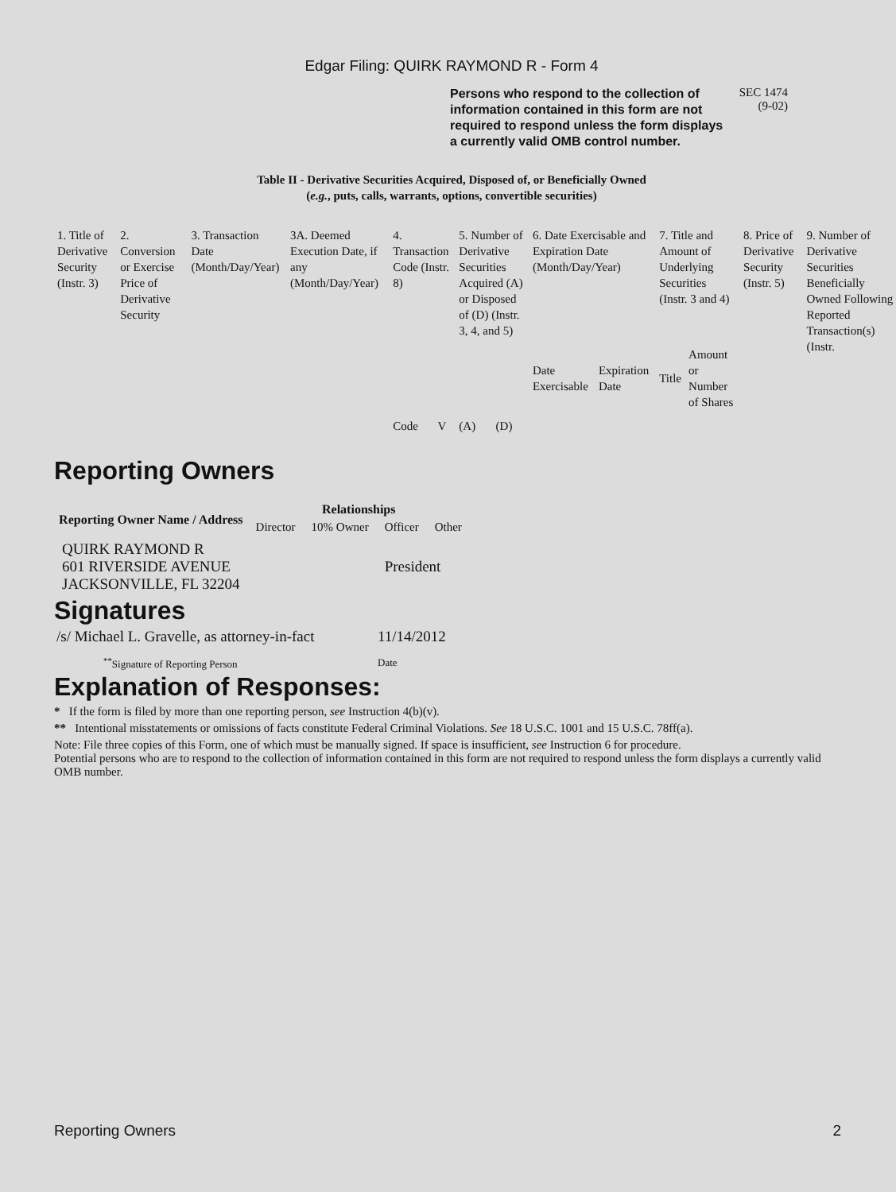Edgar Filing: QUIRK RAYMOND R - Form 4
Persons who respond to the collection of information contained in this form are not required to respond unless the form displays a currently valid OMB control number.
SEC 1474
(9-02)
Table II - Derivative Securities Acquired, Disposed of, or Beneficially Owned
(e.g., puts, calls, warrants, options, convertible securities)
| 1. Title of Derivative Security (Instr. 3) | 2. Conversion or Exercise Price of Derivative Security | 3. Transaction Date (Month/Day/Year) | 3A. Deemed Execution Date, if any (Month/Day/Year) | 4. Transaction Code (Instr. 8) | | 5. Number of Derivative Securities Acquired (A) or Disposed of (D) (Instr. 3, 4, and 5) | | 6. Date Exercisable and Expiration Date (Month/Day/Year) | | 7. Title and Amount of Underlying Securities (Instr. 3 and 4) | | 8. Price of Derivative Security (Instr. 5) | 9. Number of Derivative Securities Beneficially Owned Following Reported Transaction(s) (Instr. |
| | | | | Code | V | (A) | (D) | Date Exercisable | Expiration Date | Title | Amount or Number of Shares | | |
Reporting Owners
| Reporting Owner Name / Address | Relationships | | | |
| --- | --- | --- | --- | --- |
| | Director | 10% Owner | Officer | Other |
| QUIRK RAYMOND R 601 RIVERSIDE AVENUE JACKSONVILLE, FL 32204 | | | President | |
Signatures
| /s/ Michael L. Gravelle, as attorney-in-fact | 11/14/2012 |
| <sup>**</sup> Signature of Reporting Person | Date |
Explanation of Responses:
* If the form is filed by more than one reporting person, see Instruction 4(b)(v).
** Intentional misstatements or omissions of facts constitute Federal Criminal Violations. See 18 U.S.C. 1001 and 15 U.S.C. 78ff(a).
Note: File three copies of this Form, one of which must be manually signed. If space is insufficient, see Instruction 6 for procedure.
Potential persons who are to respond to the collection of information contained in this form are not required to respond unless the form displays a currently valid OMB number.
Reporting Owners 2